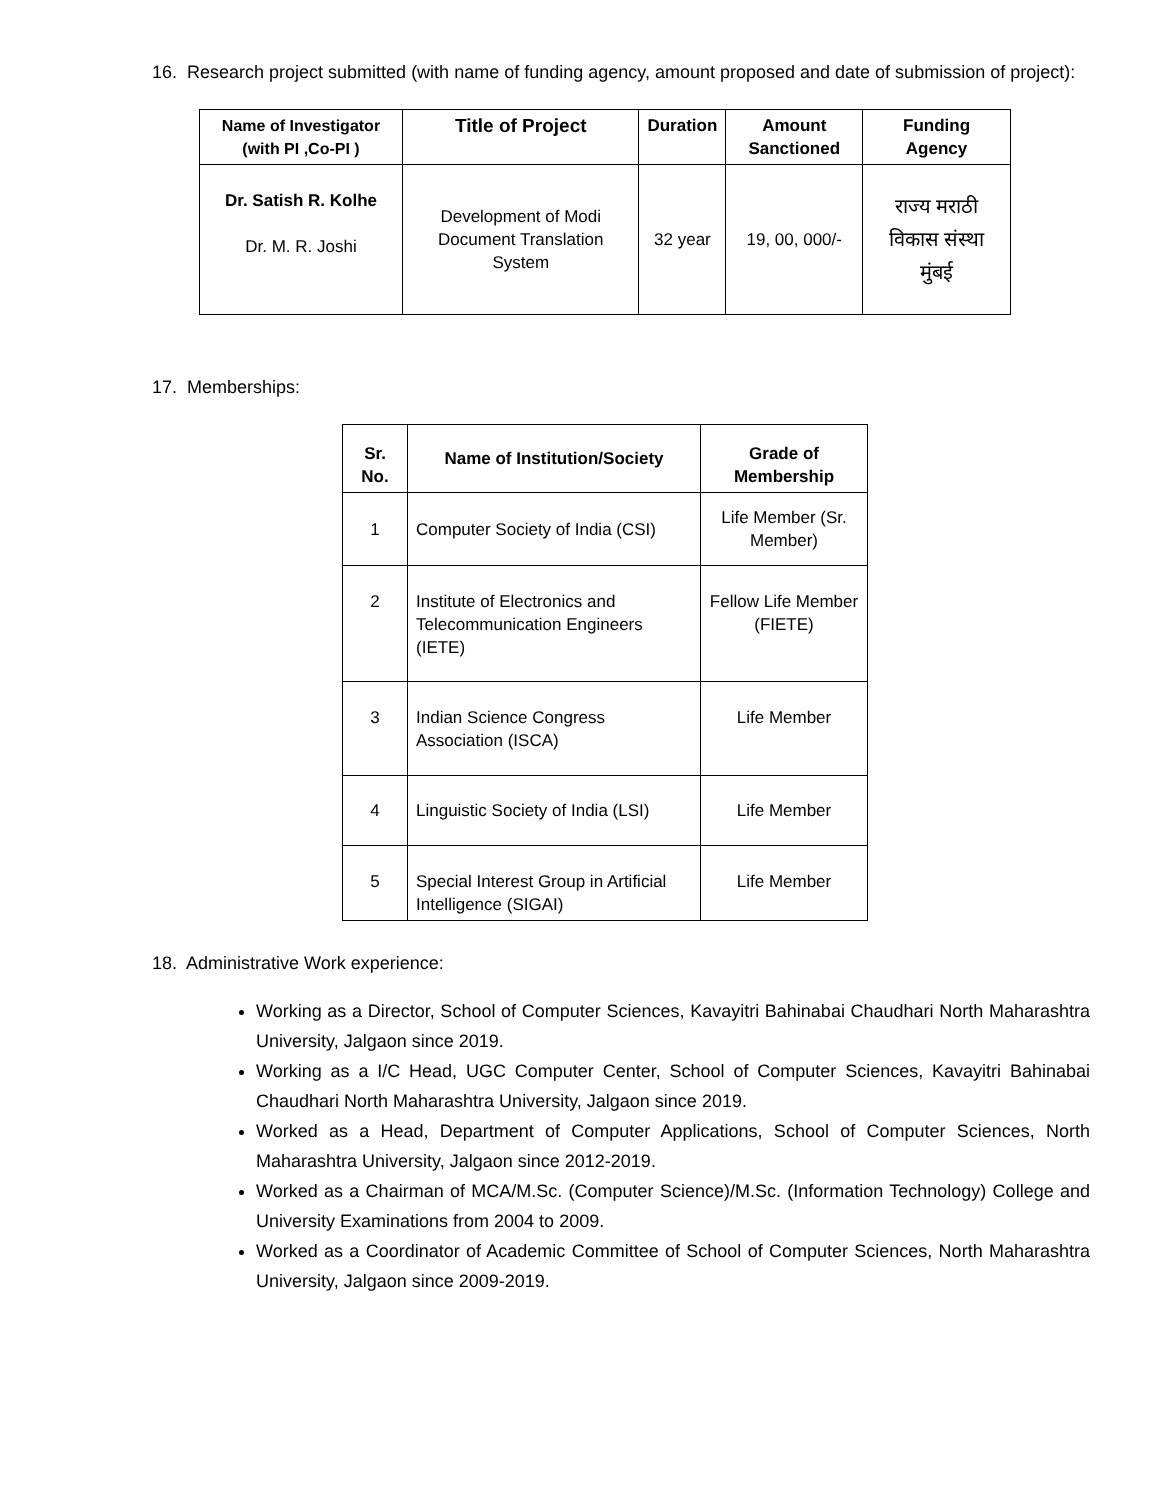16. Research project submitted (with name of funding agency, amount proposed and date of submission of project):
| Name of Investigator (with PI ,Co-PI ) | Title of Project | Duration | Amount Sanctioned | Funding Agency |
| --- | --- | --- | --- | --- |
| Dr. Satish R. Kolhe Dr. M. R. Joshi | Development of Modi Document Translation System | 32 year | 19, 00, 000/- | राज्य मराठी विकास संस्था मुंबई |
17. Memberships:
| Sr. No. | Name of Institution/Society | Grade of Membership |
| --- | --- | --- |
| 1 | Computer Society of India (CSI) | Life Member (Sr. Member) |
| 2 | Institute of Electronics and Telecommunication Engineers (IETE) | Fellow Life Member (FIETE) |
| 3 | Indian Science Congress Association (ISCA) | Life Member |
| 4 | Linguistic Society of India (LSI) | Life Member |
| 5 | Special Interest Group in Artificial Intelligence (SIGAI) | Life Member |
18. Administrative Work experience:
Working as a Director, School of Computer Sciences, Kavayitri Bahinabai Chaudhari North Maharashtra University, Jalgaon since 2019.
Working as a I/C Head, UGC Computer Center, School of Computer Sciences, Kavayitri Bahinabai Chaudhari North Maharashtra University, Jalgaon since 2019.
Worked as a Head, Department of Computer Applications, School of Computer Sciences, North Maharashtra University, Jalgaon since 2012-2019.
Worked as a Chairman of MCA/M.Sc. (Computer Science)/M.Sc. (Information Technology) College and University Examinations from 2004 to 2009.
Worked as a Coordinator of Academic Committee of School of Computer Sciences, North Maharashtra University, Jalgaon since 2009-2019.